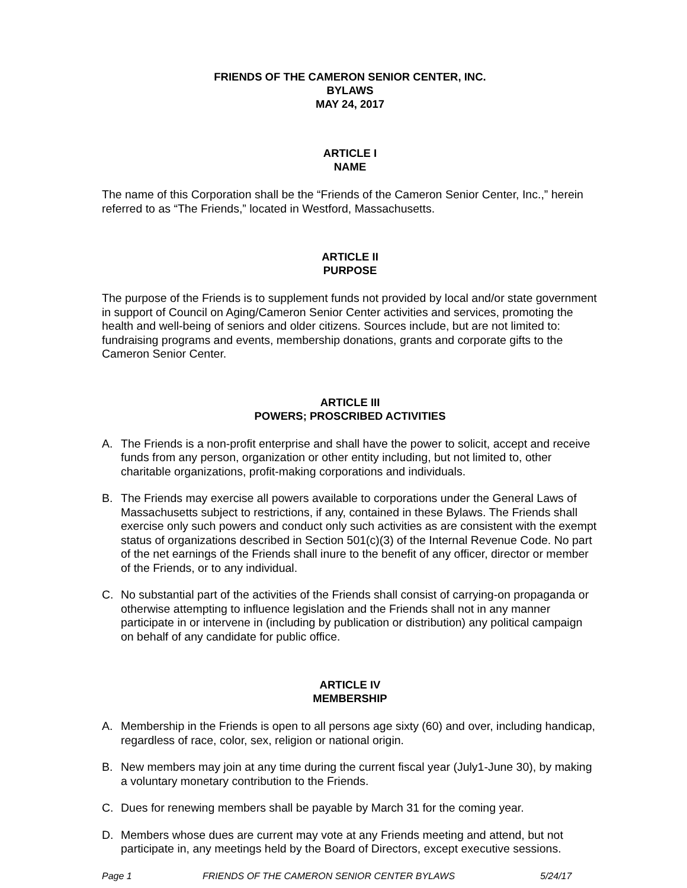FRIENDS OF THE CAMERON SENIOR CENTER, INC.
BYLAWS
MAY 24, 2017
ARTICLE I
NAME
The name of this Corporation shall be the “Friends of the Cameron Senior Center, Inc.,” herein referred to as “The Friends,” located in Westford, Massachusetts.
ARTICLE II
PURPOSE
The purpose of the Friends is to supplement funds not provided by local and/or state government in support of Council on Aging/Cameron Senior Center activities and services, promoting the health and well-being of seniors and older citizens. Sources include, but are not limited to: fundraising programs and events, membership donations, grants and corporate gifts to the Cameron Senior Center.
ARTICLE III
POWERS; PROSCRIBED ACTIVITIES
A. The Friends is a non-profit enterprise and shall have the power to solicit, accept and receive funds from any person, organization or other entity including, but not limited to, other charitable organizations, profit-making corporations and individuals.
B. The Friends may exercise all powers available to corporations under the General Laws of Massachusetts subject to restrictions, if any, contained in these Bylaws. The Friends shall exercise only such powers and conduct only such activities as are consistent with the exempt status of organizations described in Section 501(c)(3) of the Internal Revenue Code. No part of the net earnings of the Friends shall inure to the benefit of any officer, director or member of the Friends, or to any individual.
C. No substantial part of the activities of the Friends shall consist of carrying-on propaganda or otherwise attempting to influence legislation and the Friends shall not in any manner participate in or intervene in (including by publication or distribution) any political campaign on behalf of any candidate for public office.
ARTICLE IV
MEMBERSHIP
A. Membership in the Friends is open to all persons age sixty (60) and over, including handicap, regardless of race, color, sex, religion or national origin.
B. New members may join at any time during the current fiscal year (July1-June 30), by making a voluntary monetary contribution to the Friends.
C. Dues for renewing members shall be payable by March 31 for the coming year.
D. Members whose dues are current may vote at any Friends meeting and attend, but not participate in, any meetings held by the Board of Directors, except executive sessions.
Page 1 FRIENDS OF THE CAMERON SENIOR CENTER BYLAWS 5/24/17